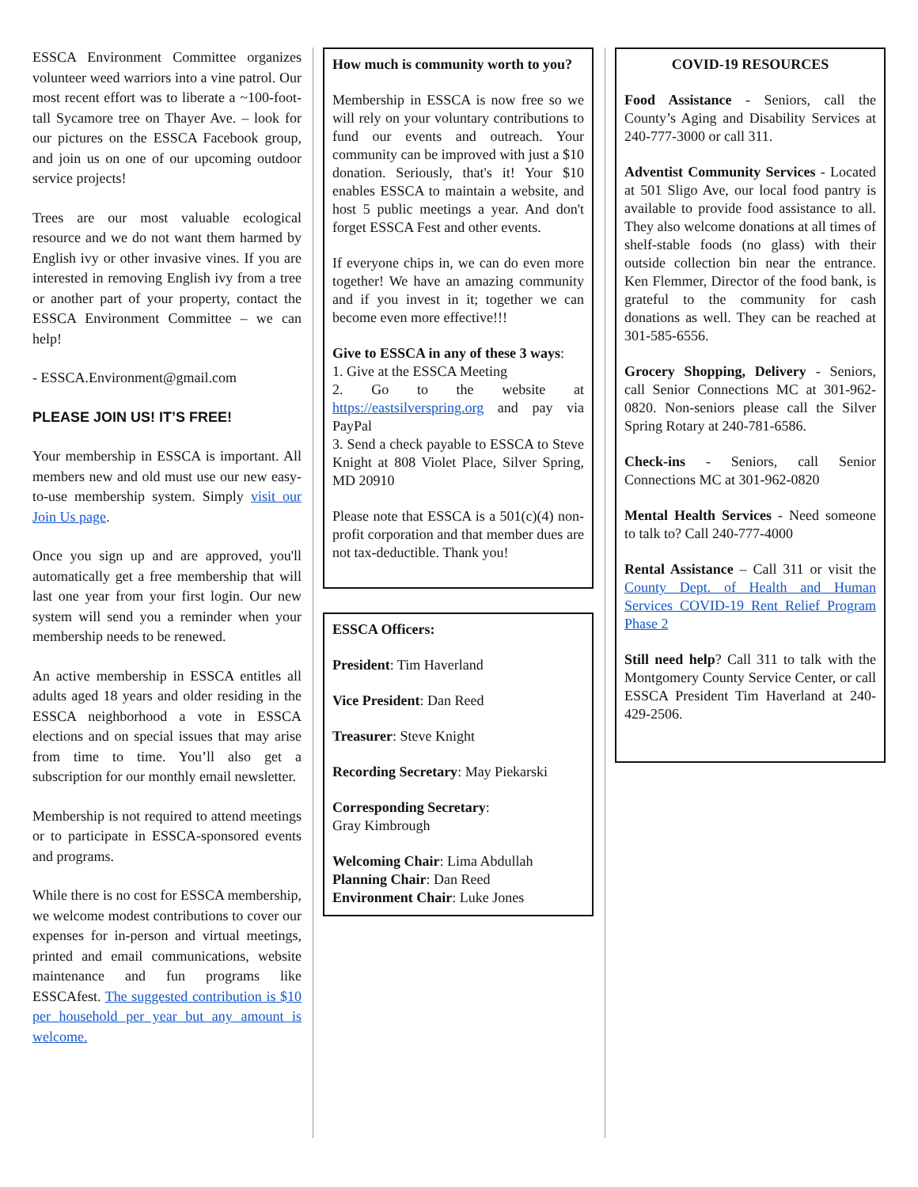ESSCA Environment Committee organizes volunteer weed warriors into a vine patrol. Our most recent effort was to liberate a ~100-foot-tall Sycamore tree on Thayer Ave. – look for our pictures on the ESSCA Facebook group, and join us on one of our upcoming outdoor service projects!
Trees are our most valuable ecological resource and we do not want them harmed by English ivy or other invasive vines. If you are interested in removing English ivy from a tree or another part of your property, contact the ESSCA Environment Committee – we can help!
- ESSCA.Environment@gmail.com
PLEASE JOIN US! IT’S FREE!
Your membership in ESSCA is important. All members new and old must use our new easy-to-use membership system. Simply visit our Join Us page.
Once you sign up and are approved, you'll automatically get a free membership that will last one year from your first login. Our new system will send you a reminder when your membership needs to be renewed.
An active membership in ESSCA entitles all adults aged 18 years and older residing in the ESSCA neighborhood a vote in ESSCA elections and on special issues that may arise from time to time. You’ll also get a subscription for our monthly email newsletter.
Membership is not required to attend meetings or to participate in ESSCA-sponsored events and programs.
While there is no cost for ESSCA membership, we welcome modest contributions to cover our expenses for in-person and virtual meetings, printed and email communications, website maintenance and fun programs like ESSCAfest. The suggested contribution is $10 per household per year but any amount is welcome.
How much is community worth to you?
Membership in ESSCA is now free so we will rely on your voluntary contributions to fund our events and outreach. Your community can be improved with just a $10 donation. Seriously, that's it! Your $10 enables ESSCA to maintain a website, and host 5 public meetings a year. And don't forget ESSCA Fest and other events.
If everyone chips in, we can do even more together! We have an amazing community and if you invest in it; together we can become even more effective!!!
Give to ESSCA in any of these 3 ways:
1. Give at the ESSCA Meeting
2. Go to the website at https://eastsilverspring.org and pay via PayPal
3. Send a check payable to ESSCA to Steve Knight at 808 Violet Place, Silver Spring, MD 20910
Please note that ESSCA is a 501(c)(4) non-profit corporation and that member dues are not tax-deductible. Thank you!
ESSCA Officers:
President: Tim Haverland
Vice President: Dan Reed
Treasurer: Steve Knight
Recording Secretary: May Piekarski
Corresponding Secretary:
Gray Kimbrough
Welcoming Chair: Lima Abdullah
Planning Chair: Dan Reed
Environment Chair: Luke Jones
COVID-19 RESOURCES
Food Assistance - Seniors, call the County’s Aging and Disability Services at 240-777-3000 or call 311.
Adventist Community Services - Located at 501 Sligo Ave, our local food pantry is available to provide food assistance to all. They also welcome donations at all times of shelf-stable foods (no glass) with their outside collection bin near the entrance. Ken Flemmer, Director of the food bank, is grateful to the community for cash donations as well. They can be reached at 301-585-6556.
Grocery Shopping, Delivery - Seniors, call Senior Connections MC at 301-962-0820. Non-seniors please call the Silver Spring Rotary at 240-781-6586.
Check-ins - Seniors, call Senior Connections MC at 301-962-0820
Mental Health Services - Need someone to talk to? Call 240-777-4000
Rental Assistance – Call 311 or visit the County Dept. of Health and Human Services COVID-19 Rent Relief Program Phase 2
Still need help? Call 311 to talk with the Montgomery County Service Center, or call ESSCA President Tim Haverland at 240-429-2506.